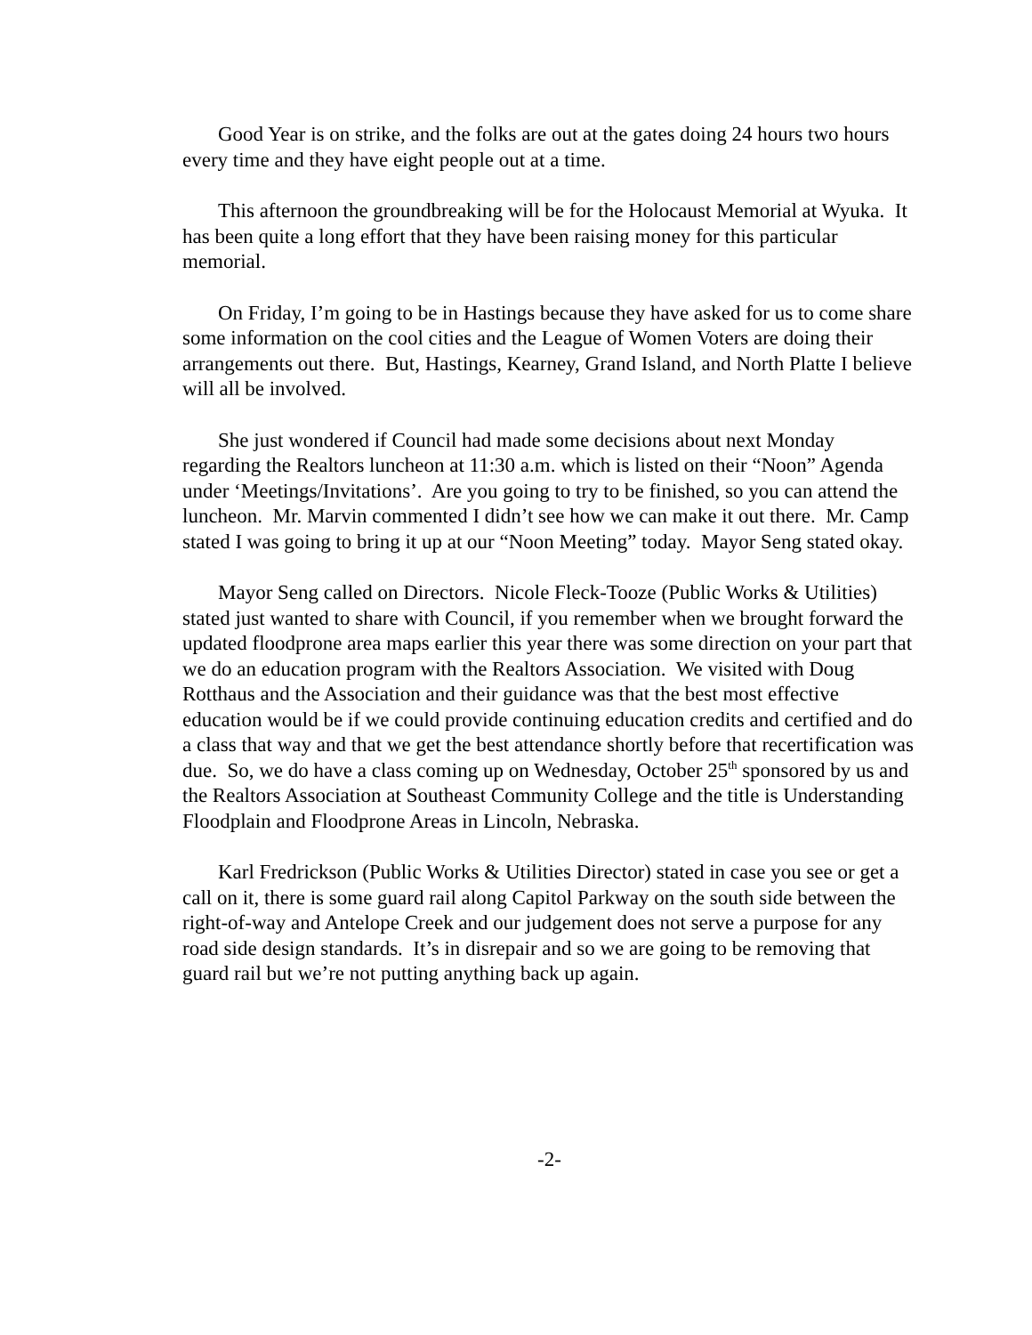Good Year is on strike, and the folks are out at the gates doing 24 hours two hours every time and they have eight people out at a time.
This afternoon the groundbreaking will be for the Holocaust Memorial at Wyuka. It has been quite a long effort that they have been raising money for this particular memorial.
On Friday, I’m going to be in Hastings because they have asked for us to come share some information on the cool cities and the League of Women Voters are doing their arrangements out there. But, Hastings, Kearney, Grand Island, and North Platte I believe will all be involved.
She just wondered if Council had made some decisions about next Monday regarding the Realtors luncheon at 11:30 a.m. which is listed on their “Noon” Agenda under ‘Meetings/Invitations’. Are you going to try to be finished, so you can attend the luncheon. Mr. Marvin commented I didn’t see how we can make it out there. Mr. Camp stated I was going to bring it up at our “Noon Meeting” today. Mayor Seng stated okay.
Mayor Seng called on Directors. Nicole Fleck-Tooze (Public Works & Utilities) stated just wanted to share with Council, if you remember when we brought forward the updated floodprone area maps earlier this year there was some direction on your part that we do an education program with the Realtors Association. We visited with Doug Rotthaus and the Association and their guidance was that the best most effective education would be if we could provide continuing education credits and certified and do a class that way and that we get the best attendance shortly before that recertification was due. So, we do have a class coming up on Wednesday, October 25<sup>th</sup> sponsored by us and the Realtors Association at Southeast Community College and the title is Understanding Floodplain and Floodprone Areas in Lincoln, Nebraska.
Karl Fredrickson (Public Works & Utilities Director) stated in case you see or get a call on it, there is some guard rail along Capitol Parkway on the south side between the right-of-way and Antelope Creek and our judgement does not serve a purpose for any road side design standards. It’s in disrepair and so we are going to be removing that guard rail but we’re not putting anything back up again.
-2-